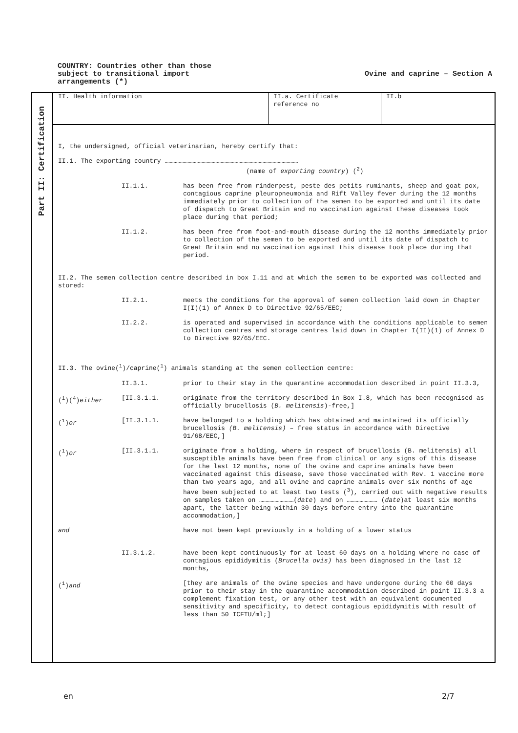COUNTRY: Countries other than those
subject to transitional import
arrangements (*)
Ovine and caprine – Section A
Part II: Certification
II. Health information II.a. Certificate reference no
II.b
I, the undersigned, official veterinarian, hereby certify that:
II.1. The exporting country ……………………………………………………………………………………………
(name of exporting country) (<sup>2</sup>)
II.1.1. has been free from rinderpest, peste des petits ruminants, sheep and goat pox, contagious caprine pleuropneumonia and Rift Valley fever during the 12 months immediately prior to collection of the semen to be exported and until its date of dispatch to Great Britain and no vaccination against these diseases took place during that period;
II.1.2. has been free from foot-and-mouth disease during the 12 months immediately prior to collection of the semen to be exported and until its date of dispatch to Great Britain and no vaccination against this disease took place during that period.
II.2. The semen collection centre described in box I.11 and at which the semen to be exported was collected and stored:
II.2.1. meets the conditions for the approval of semen collection laid down in Chapter I(I)(1) of Annex D to Directive 92/65/EEC;
II.2.2. is operated and supervised in accordance with the conditions applicable to semen collection centres and storage centres laid down in Chapter I(II)(1) of Annex D to Directive 92/65/EEC.
II.3. The ovine(<sup>1</sup>)/caprine(<sup>1</sup>) animals standing at the semen collection centre:
II.3.1. prior to their stay in the quarantine accommodation described in point II.3.3,
(<sup>1</sup>)(<sup>4</sup>)either [II.3.1.1. originate from the territory described in Box I.8, which has been recognised as officially brucellosis (B. melitensis)-free,]
(<sup>1</sup>)or [II.3.1.1. have belonged to a holding which has obtained and maintained its officially brucellosis (B. melitensis) – free status in accordance with Directive 91/68/EEC,]
(<sup>1</sup>)or [II.3.1.1. originate from a holding, where in respect of brucellosis (B. melitensis) all susceptible animals have been free from clinical or any signs of this disease for the last 12 months, none of the ovine and caprine animals have been vaccinated against this disease, save those vaccinated with Rev. 1 vaccine more than two years ago, and all ovine and caprine animals over six months of age have been subjected to at least two tests (<sup>3</sup>), carried out with negative results on samples taken on ………………………(date) and on …………………… (date)at least six months apart, the latter being within 30 days before entry into the quarantine accommodation,]
and have not been kept previously in a holding of a lower status
II.3.1.2. have been kept continuously for at least 60 days on a holding where no case of contagious epididymitis (Brucella ovis) has been diagnosed in the last 12 months,
(<sup>1</sup>)and [they are animals of the ovine species and have undergone during the 60 days prior to their stay in the quarantine accommodation described in point II.3.3 a complement fixation test, or any other test with an equivalent documented sensitivity and specificity, to detect contagious epididymitis with result of less than 50 ICFTU/ml;]
en 2/7